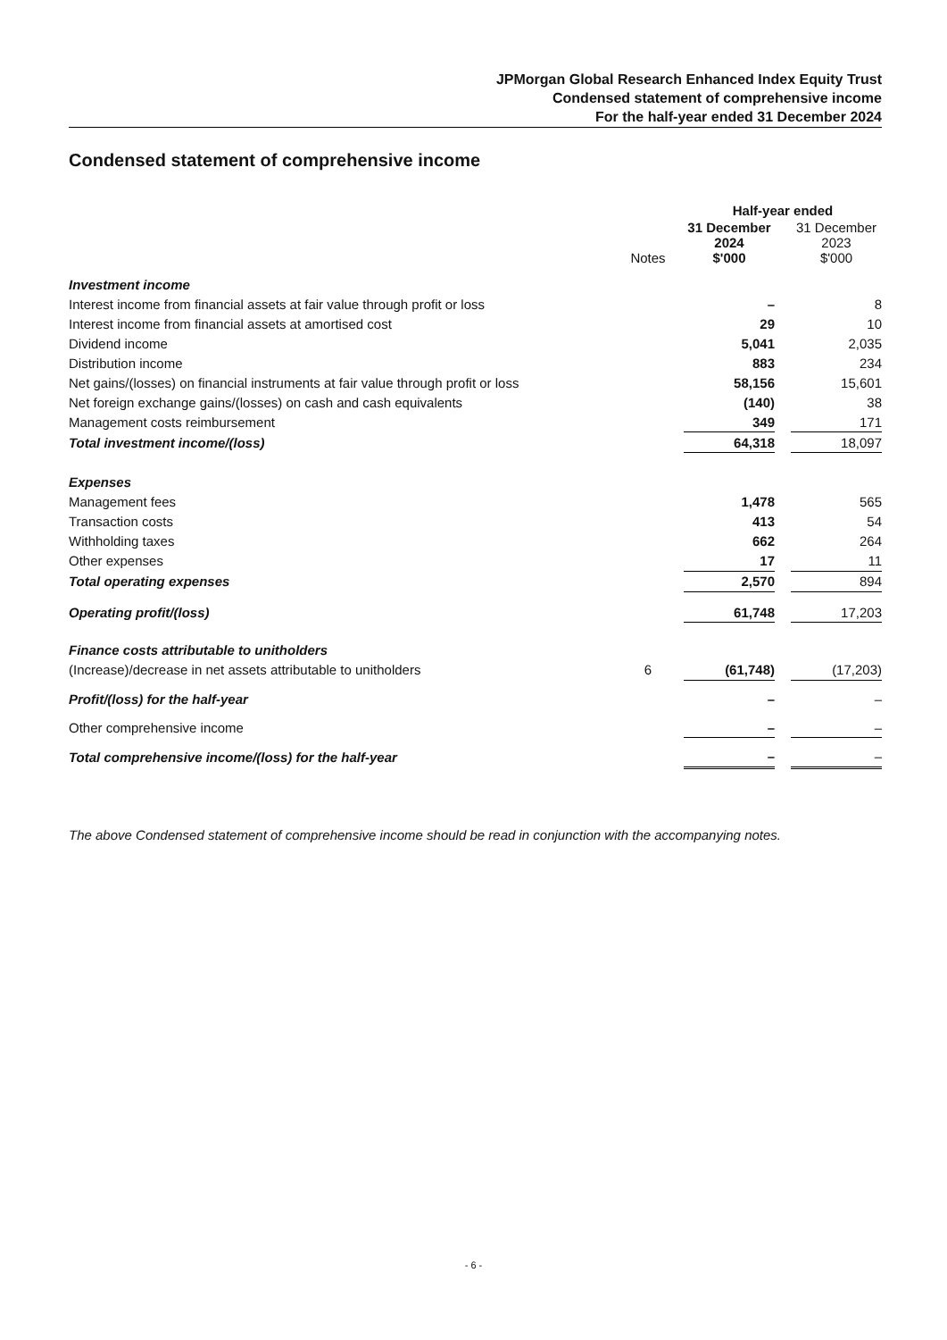JPMorgan Global Research Enhanced Index Equity Trust
Condensed statement of comprehensive income
For the half-year ended 31 December 2024
Condensed statement of comprehensive income
| | | Half-year ended | | |
| --- | --- | --- | --- | --- |
| | Notes | 31 December 2024 $'000 | | 31 December 2023 $'000 |
| Investment income | | | | |
| Interest income from financial assets at fair value through profit or loss | | – | | 8 |
| Interest income from financial assets at amortised cost | | 29 | | 10 |
| Dividend income | | 5,041 | | 2,035 |
| Distribution income | | 883 | | 234 |
| Net gains/(losses) on financial instruments at fair value through profit or loss | | 58,156 | | 15,601 |
| Net foreign exchange gains/(losses) on cash and cash equivalents | | (140) | | 38 |
| Management costs reimbursement | | 349 | | 171 |
| Total investment income/(loss) | | 64,318 | | 18,097 |
| Expenses | | | | |
| Management fees | | 1,478 | | 565 |
| Transaction costs | | 413 | | 54 |
| Withholding taxes | | 662 | | 264 |
| Other expenses | | 17 | | 11 |
| Total operating expenses | | 2,570 | | 894 |
| Operating profit/(loss) | | 61,748 | | 17,203 |
| Finance costs attributable to unitholders | | | | |
| (Increase)/decrease in net assets attributable to unitholders | 6 | (61,748) | | (17,203) |
| Profit/(loss) for the half-year | | – | | – |
| Other comprehensive income | | – | | – |
| Total comprehensive income/(loss) for the half-year | | – | | – |
The above Condensed statement of comprehensive income should be read in conjunction with the accompanying notes.
- 6 -